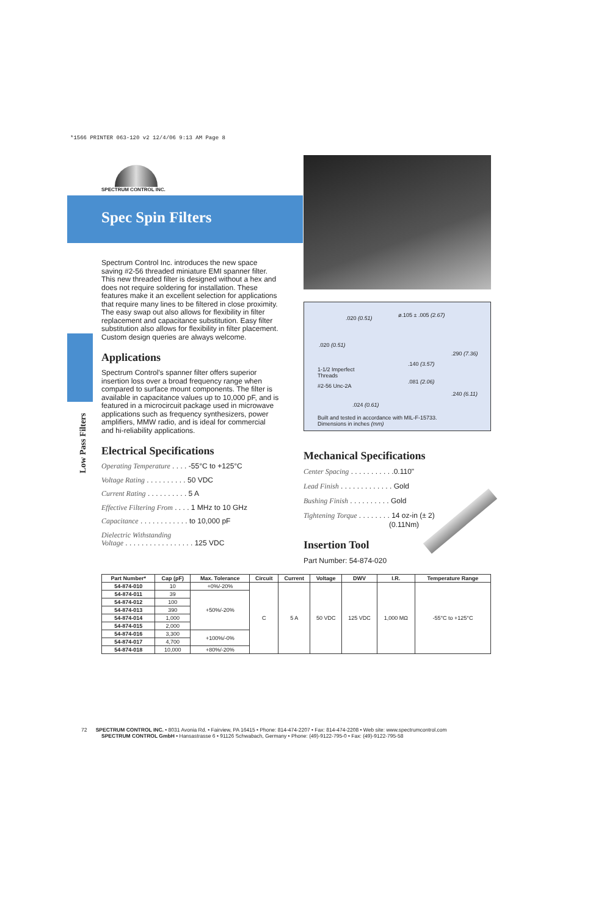*1566 PRINTER 063-120 v2 12/4/06 9:13 AM Page 8
SPECTRUM CONTROL INC.
Spec Spin Filters
Low Pass Filters
.020 (0.51) ø.105 ± .005 (2.67)
.020 (0.51)
.290 (7.36)
.140 (3.57)
1-1/2 Imperfect
Threads
.081 (2.06)
#2-56 Unc-2A
.240 (6.11)
.024 (0.61)
Built and tested in accordance with MIL-F-15733.
Dimensions in inches (mm)
Spectrum Control Inc. introduces the new space saving #2-56 threaded miniature EMI spanner filter. This new threaded filter is designed without a hex and does not require soldering for installation. These features make it an excellent selection for applications that require many lines to be filtered in close proximity. The easy swap out also allows for flexibility in filter replacement and capacitance substitution. Easy filter substitution also allows for flexibility in filter placement. Custom design queries are always welcome.
Applications
Spectrum Control’s spanner filter offers superior insertion loss over a broad frequency range when compared to surface mount components. The filter is available in capacitance values up to 10,000 pF, and is featured in a microcircuit package used in microwave applications such as frequency synthesizers, power amplifiers, MMW radio, and is ideal for commercial and hi-reliability applications.
Electrical Specifications
Operating Temperature . . . . -55°C to +125°C
Voltage Rating . . . . . . . . . . 50 VDC
Current Rating . . . . . . . . . . 5 A
Effective Filtering From . . . . 1 MHz to 10 GHz
Capacitance . . . . . . . . . . . . to 10,000 pF
Dielectric Withstanding
Voltage . . . . . . . . . . . . . . . . . 125 VDC
Mechanical Specifications
Center Spacing . . . . . . . . . . .0.110"
Lead Finish . . . . . . . . . . . . . Gold
Bushing Finish . . . . . . . . . . Gold
Tightening Torque . . . . . . . . 14 oz-in (± 2)
(0.11Nm)
Insertion Tool
Part Number: 54-874-020
| Part Number* | Cap (pF) | Max. Tolerance | Circuit | Current | Voltage | DWV | I.R. | Temperature Range |
| --- | --- | --- | --- | --- | --- | --- | --- | --- |
| 54-874-010 | 10 | +0%/-20% | C | 5 A | 50 VDC | 125 VDC | 1,000 MΩ | -55°C to +125°C |
| 54-874-011 | 39 | +50%/-20% | | | | | | |
| 54-874-012 | 100 | | | | | | | |
| 54-874-013 | 390 | | | | | | | |
| 54-874-014 | 1,000 | | | | | | | |
| 54-874-015 | 2,000 | | | | | | | |
| 54-874-016 | 3,300 | +100%/-0% | | | | | | |
| 54-874-017 | 4,700 | | | | | | | |
| 54-874-018 | 10,000 | +80%/-20% | | | | | | |
72 SPECTRUM CONTROL INC. • 8031 Avonia Rd. • Fairview, PA 16415 • Phone: 814-474-2207 • Fax: 814-474-2208 • Web site: www.spectrumcontrol.com
SPECTRUM CONTROL GmbH • Hansastrasse 6 • 91126 Schwabach, Germany • Phone: (49)-9122-795-0 • Fax: (49)-9122-795-58